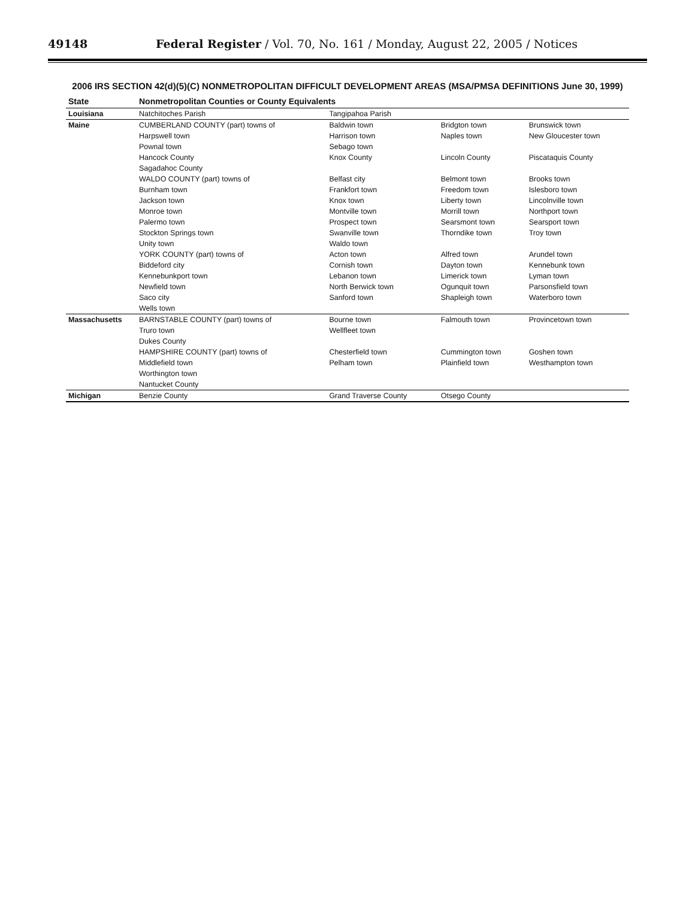49148 Federal Register / Vol. 70, No. 161 / Monday, August 22, 2005 / Notices
2006 IRS SECTION 42(d)(5)(C) NONMETROPOLITAN DIFFICULT DEVELOPMENT AREAS (MSA/PMSA DEFINITIONS June 30, 1999)
| State | Nonmetropolitan Counties or County Equivalents | | | |
| --- | --- | --- | --- | --- |
| Louisiana | Natchitoches Parish | Tangipahoa Parish | | |
| Maine | CUMBERLAND COUNTY (part) towns of | Baldwin town | Bridgton town | Brunswick town |
| | Harpswell town | Harrison town | Naples town | New Gloucester town |
| | Pownal town | Sebago town | | |
| | Hancock County | Knox County | Lincoln County | Piscataquis County |
| | Sagadahoc County | | | |
| | WALDO COUNTY (part) towns of | Belfast city | Belmont town | Brooks town |
| | Burnham town | Frankfort town | Freedom town | Islesboro town |
| | Jackson town | Knox town | Liberty town | Lincolnville town |
| | Monroe town | Montville town | Morrill town | Northport town |
| | Palermo town | Prospect town | Searsmont town | Searsport town |
| | Stockton Springs town | Swanville town | Thorndike town | Troy town |
| | Unity town | Waldo town | | |
| | YORK COUNTY (part) towns of | Acton town | Alfred town | Arundel town |
| | Biddeford city | Cornish town | Dayton town | Kennebunk town |
| | Kennebunkport town | Lebanon town | Limerick town | Lyman town |
| | Newfield town | North Berwick town | Ogunquit town | Parsonsfield town |
| | Saco city | Sanford town | Shapleigh town | Waterboro town |
| | Wells town | | | |
| Massachusetts | BARNSTABLE COUNTY (part) towns of | Bourne town | Falmouth town | Provincetown town |
| | Truro town | Wellfleet town | | |
| | Dukes County | | | |
| | HAMPSHIRE COUNTY (part) towns of | Chesterfield town | Cummington town | Goshen town |
| | Middlefield town | Pelham town | Plainfield town | Westhampton town |
| | Worthington town | | | |
| | Nantucket County | | | |
| Michigan | Benzie County | Grand Traverse County | Otsego County | |